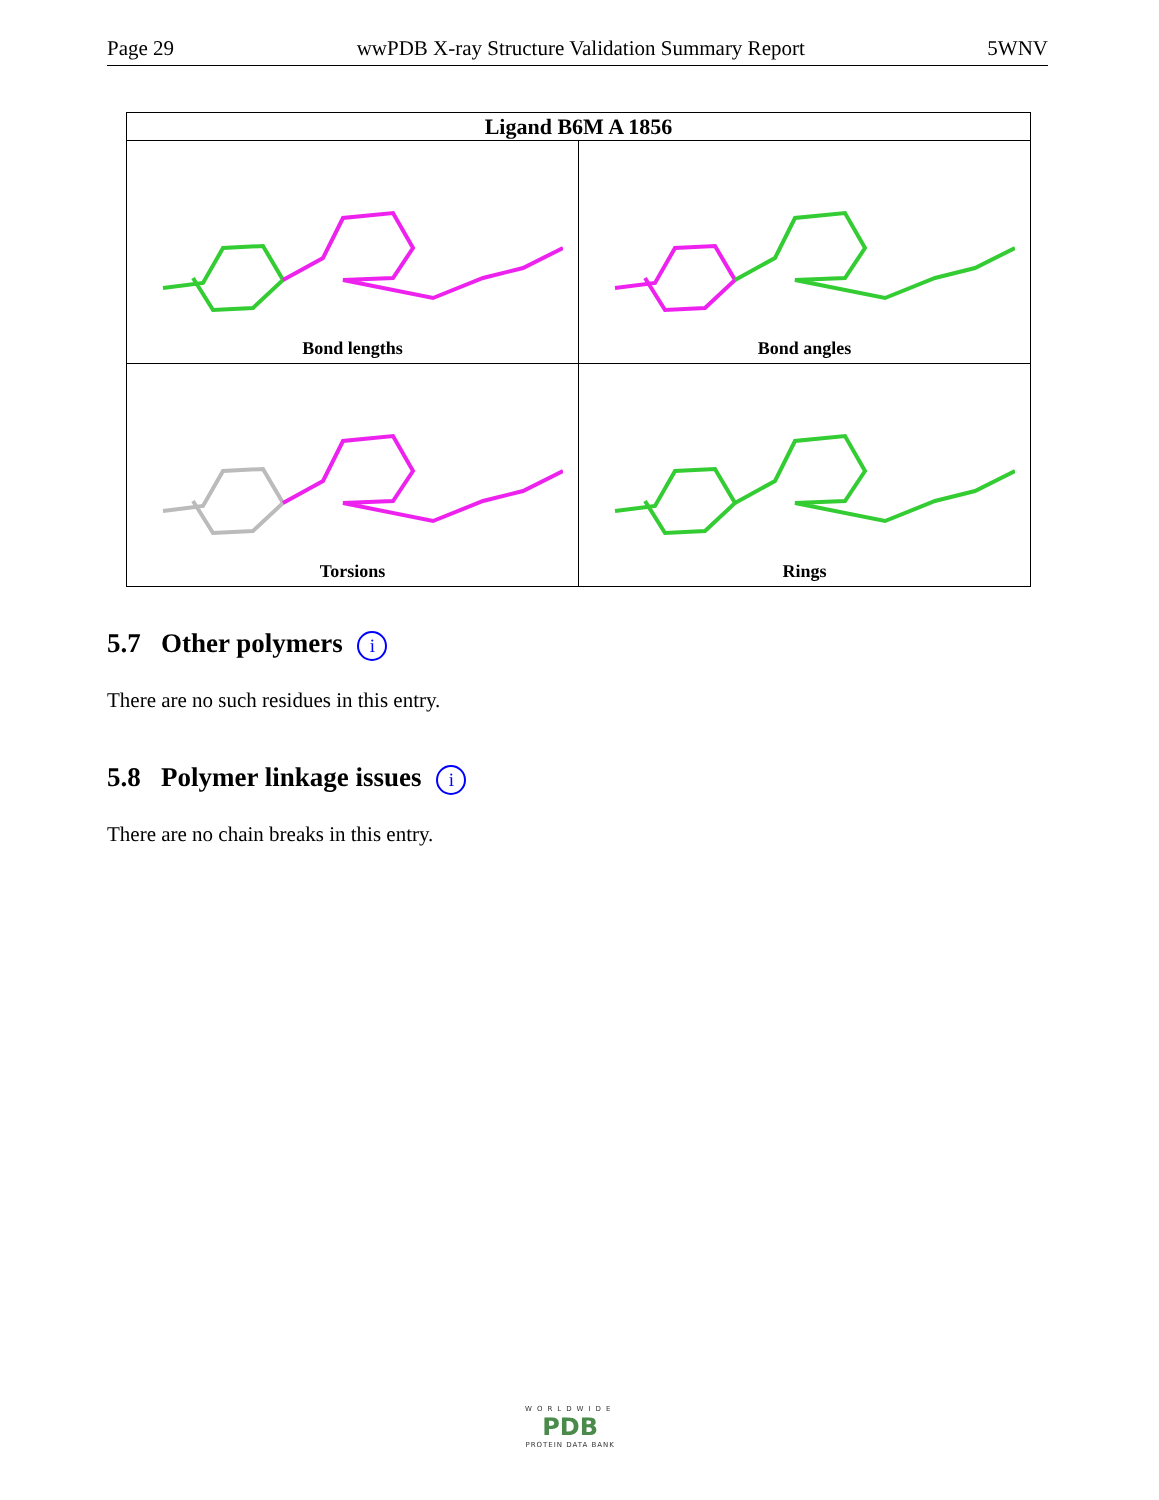Page 29 wwPDB X-ray Structure Validation Summary Report 5WNV
| Ligand B6M A 1856 | |
| --- | --- |
| Bond lengths | Bond angles |
| Torsions | Rings |
5.7 Other polymers i
There are no such residues in this entry.
5.8 Polymer linkage issues i
There are no chain breaks in this entry.
WORLDWIDE
PDB
PROTEIN DATA BANK